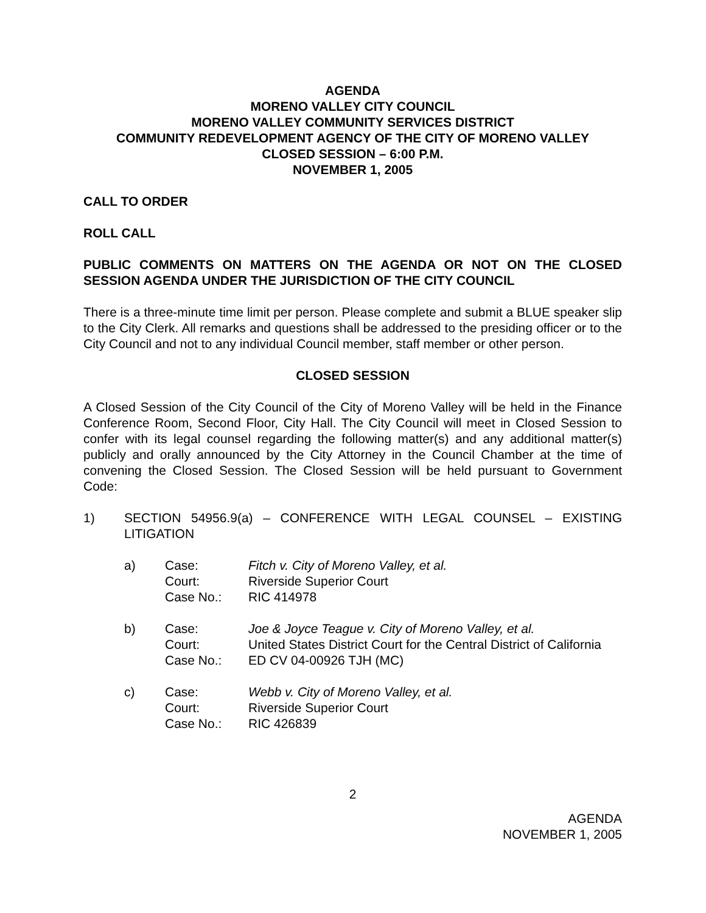AGENDA
MORENO VALLEY CITY COUNCIL
MORENO VALLEY COMMUNITY SERVICES DISTRICT
COMMUNITY REDEVELOPMENT AGENCY OF THE CITY OF MORENO VALLEY
CLOSED SESSION – 6:00 P.M.
NOVEMBER 1, 2005
CALL TO ORDER
ROLL CALL
PUBLIC COMMENTS ON MATTERS ON THE AGENDA OR NOT ON THE CLOSED SESSION AGENDA UNDER THE JURISDICTION OF THE CITY COUNCIL
There is a three-minute time limit per person. Please complete and submit a BLUE speaker slip to the City Clerk. All remarks and questions shall be addressed to the presiding officer or to the City Council and not to any individual Council member, staff member or other person.
CLOSED SESSION
A Closed Session of the City Council of the City of Moreno Valley will be held in the Finance Conference Room, Second Floor, City Hall. The City Council will meet in Closed Session to confer with its legal counsel regarding the following matter(s) and any additional matter(s) publicly and orally announced by the City Attorney in the Council Chamber at the time of convening the Closed Session. The Closed Session will be held pursuant to Government Code:
1) SECTION 54956.9(a) – CONFERENCE WITH LEGAL COUNSEL – EXISTING LITIGATION
a) Case:
Fitch v. City of Moreno Valley, et al.
Court:
Riverside Superior Court
Case No.:
RIC 414978
b) Case:
Joe & Joyce Teague v. City of Moreno Valley, et al.
Court:
United States District Court for the Central District of California
Case No.:
ED CV 04-00926 TJH (MC)
c) Case:
Webb v. City of Moreno Valley, et al.
Court:
Riverside Superior Court
Case No.:
RIC 426839
2
AGENDA
NOVEMBER 1, 2005